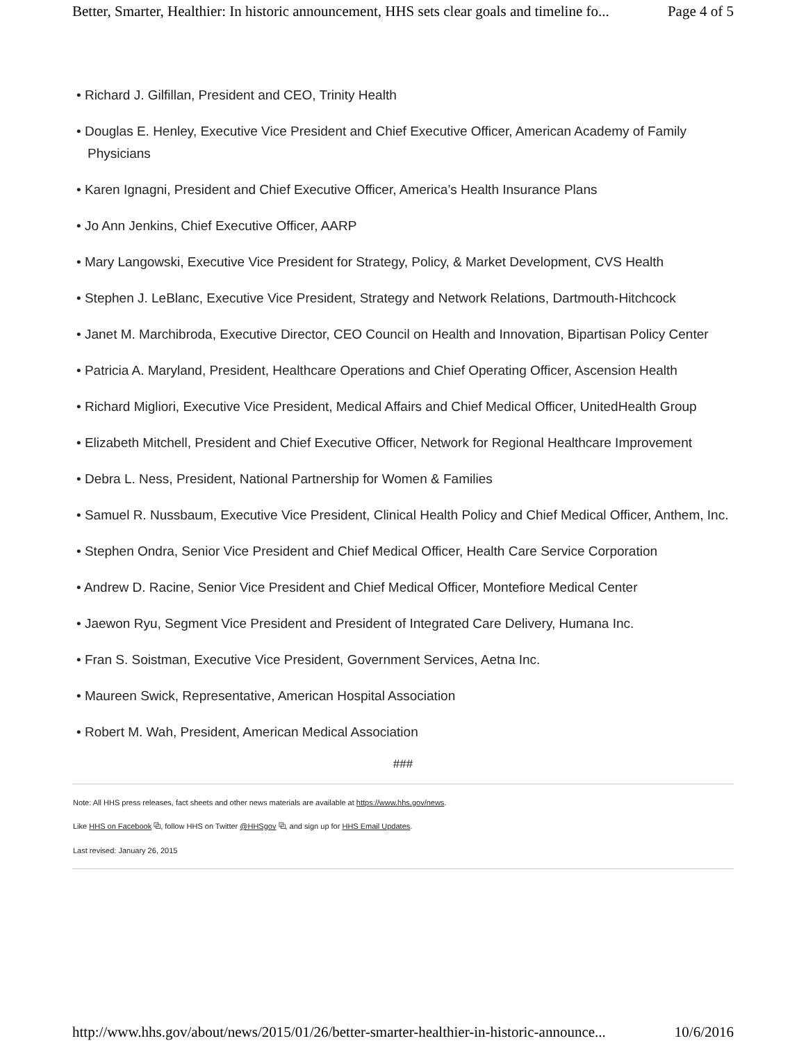Better, Smarter, Healthier: In historic announcement, HHS sets clear goals and timeline fo... Page 4 of 5
• Richard J. Gilfillan, President and CEO, Trinity Health
• Douglas E. Henley, Executive Vice President and Chief Executive Officer, American Academy of Family Physicians
• Karen Ignagni, President and Chief Executive Officer, America’s Health Insurance Plans
• Jo Ann Jenkins, Chief Executive Officer, AARP
• Mary Langowski, Executive Vice President for Strategy, Policy, & Market Development, CVS Health
• Stephen J. LeBlanc, Executive Vice President, Strategy and Network Relations, Dartmouth-Hitchcock
• Janet M. Marchibroda, Executive Director, CEO Council on Health and Innovation, Bipartisan Policy Center
• Patricia A. Maryland, President, Healthcare Operations and Chief Operating Officer, Ascension Health
• Richard Migliori, Executive Vice President, Medical Affairs and Chief Medical Officer, UnitedHealth Group
• Elizabeth Mitchell, President and Chief Executive Officer, Network for Regional Healthcare Improvement
• Debra L. Ness, President, National Partnership for Women & Families
• Samuel R. Nussbaum, Executive Vice President, Clinical Health Policy and Chief Medical Officer, Anthem, Inc.
• Stephen Ondra, Senior Vice President and Chief Medical Officer, Health Care Service Corporation
• Andrew D. Racine, Senior Vice President and Chief Medical Officer, Montefiore Medical Center
• Jaewon Ryu, Segment Vice President and President of Integrated Care Delivery, Humana Inc.
• Fran S. Soistman, Executive Vice President, Government Services, Aetna Inc.
• Maureen Swick, Representative, American Hospital Association
• Robert M. Wah, President, American Medical Association
###
Note: All HHS press releases, fact sheets and other news materials are available at https://www.hhs.gov/news.
Like HHS on Facebook ⧉, follow HHS on Twitter @HHSgov ⧉, and sign up for HHS Email Updates.
Last revised: January 26, 2015
http://www.hhs.gov/about/news/2015/01/26/better-smarter-healthier-in-historic-announce... 10/6/2016